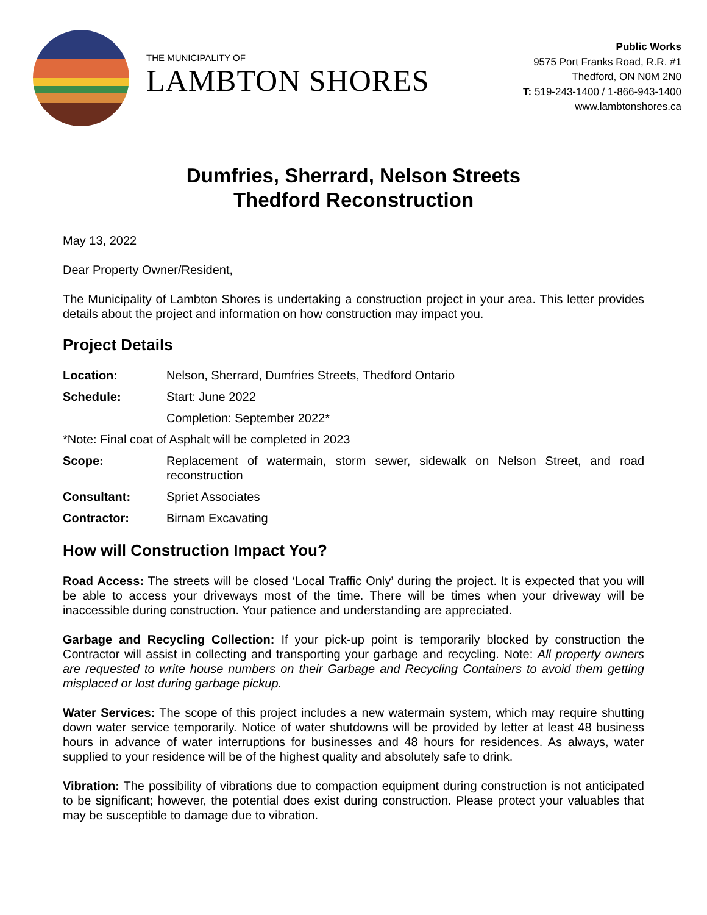THE MUNICIPALITY OF
LAMBTON SHORES
Public Works
9575 Port Franks Road, R.R. #1
Thedford, ON N0M 2N0
T: 519-243-1400 / 1-866-943-1400
www.lambtonshores.ca
Dumfries, Sherrard, Nelson Streets
Thedford Reconstruction
May 13, 2022
Dear Property Owner/Resident,
The Municipality of Lambton Shores is undertaking a construction project in your area. This letter provides details about the project and information on how construction may impact you.
Project Details
Location: Nelson, Sherrard, Dumfries Streets, Thedford Ontario
Schedule: Start: June 2022
Completion: September 2022*
*Note: Final coat of Asphalt will be completed in 2023
Scope: Replacement of watermain, storm sewer, sidewalk on Nelson Street, and road reconstruction
Consultant: Spriet Associates
Contractor: Birnam Excavating
How will Construction Impact You?
Road Access: The streets will be closed ‘Local Traffic Only’ during the project. It is expected that you will be able to access your driveways most of the time. There will be times when your driveway will be inaccessible during construction. Your patience and understanding are appreciated.
Garbage and Recycling Collection: If your pick-up point is temporarily blocked by construction the Contractor will assist in collecting and transporting your garbage and recycling. Note: All property owners are requested to write house numbers on their Garbage and Recycling Containers to avoid them getting misplaced or lost during garbage pickup.
Water Services: The scope of this project includes a new watermain system, which may require shutting down water service temporarily. Notice of water shutdowns will be provided by letter at least 48 business hours in advance of water interruptions for businesses and 48 hours for residences. As always, water supplied to your residence will be of the highest quality and absolutely safe to drink.
Vibration: The possibility of vibrations due to compaction equipment during construction is not anticipated to be significant; however, the potential does exist during construction. Please protect your valuables that may be susceptible to damage due to vibration.